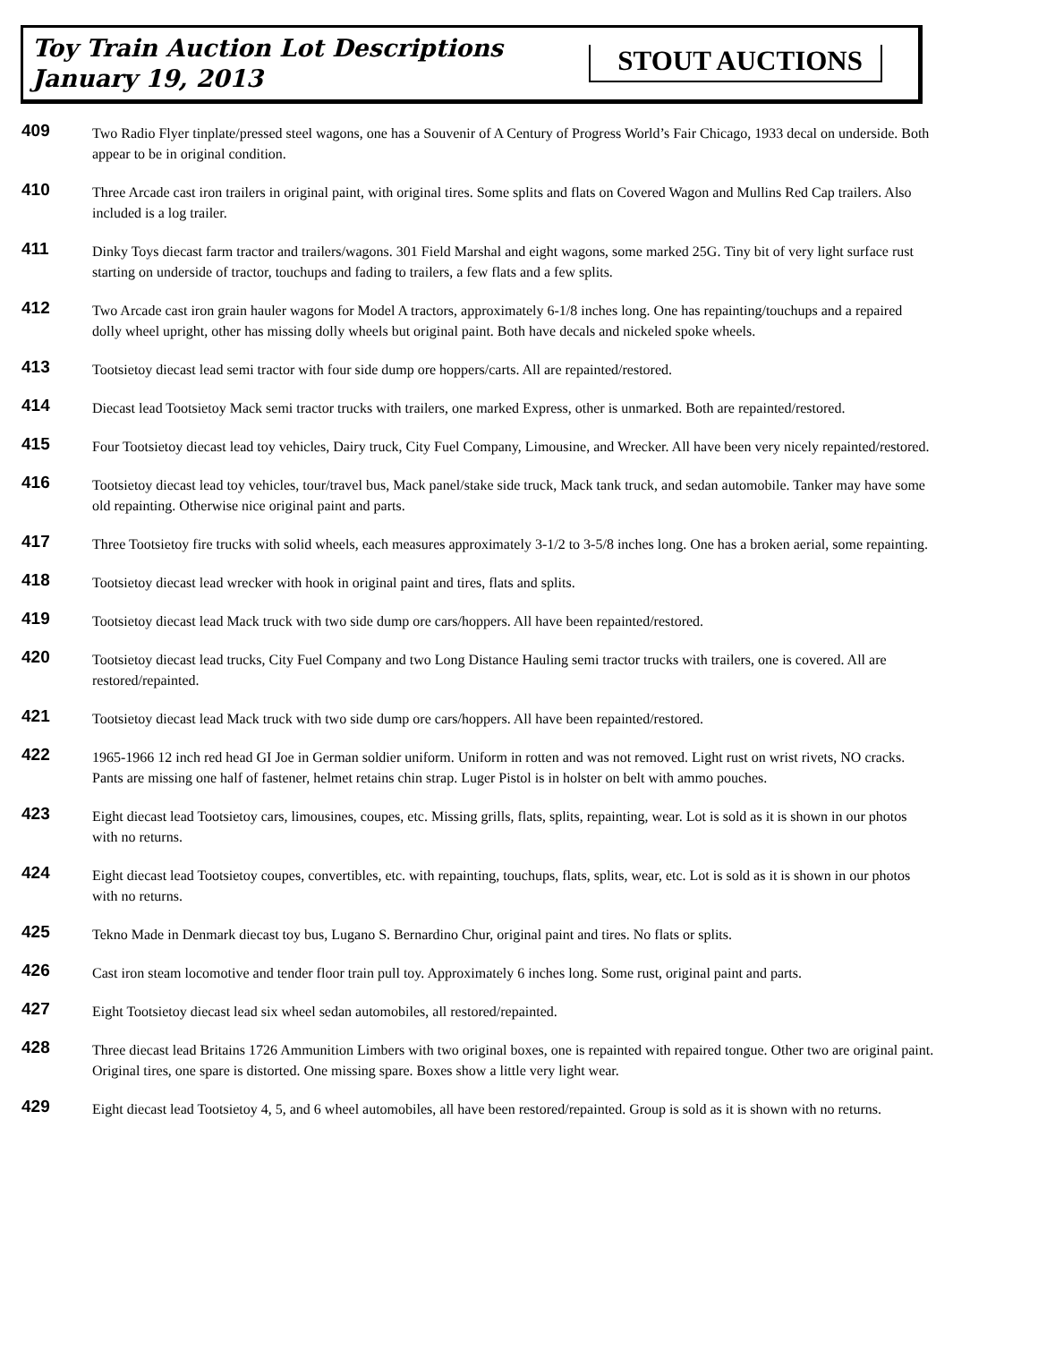Toy Train Auction Lot Descriptions
January 19, 2013
STOUT AUCTIONS
409
Two Radio Flyer tinplate/pressed steel wagons, one has a Souvenir of A Century of Progress World’s Fair Chicago, 1933 decal on underside. Both appear to be in original condition.
410
Three Arcade cast iron trailers in original paint, with original tires. Some splits and flats on Covered Wagon and Mullins Red Cap trailers. Also included is a log trailer.
411
Dinky Toys diecast farm tractor and trailers/wagons. 301 Field Marshal and eight wagons, some marked 25G. Tiny bit of very light surface rust starting on underside of tractor, touchups and fading to trailers, a few flats and a few splits.
412
Two Arcade cast iron grain hauler wagons for Model A tractors, approximately 6-1/8 inches long. One has repainting/touchups and a repaired dolly wheel upright, other has missing dolly wheels but original paint. Both have decals and nickeled spoke wheels.
413
Tootsietoy diecast lead semi tractor with four side dump ore hoppers/carts. All are repainted/restored.
414
Diecast lead Tootsietoy Mack semi tractor trucks with trailers, one marked Express, other is unmarked. Both are repainted/restored.
415
Four Tootsietoy diecast lead toy vehicles, Dairy truck, City Fuel Company, Limousine, and Wrecker. All have been very nicely repainted/restored.
416
Tootsietoy diecast lead toy vehicles, tour/travel bus, Mack panel/stake side truck, Mack tank truck, and sedan automobile. Tanker may have some old repainting. Otherwise nice original paint and parts.
417
Three Tootsietoy fire trucks with solid wheels, each measures approximately 3-1/2 to 3-5/8 inches long. One has a broken aerial, some repainting.
418
Tootsietoy diecast lead wrecker with hook in original paint and tires, flats and splits.
419
Tootsietoy diecast lead Mack truck with two side dump ore cars/hoppers. All have been repainted/restored.
420
Tootsietoy diecast lead trucks, City Fuel Company and two Long Distance Hauling semi tractor trucks with trailers, one is covered. All are restored/repainted.
421
Tootsietoy diecast lead Mack truck with two side dump ore cars/hoppers. All have been repainted/restored.
422
1965-1966 12 inch red head GI Joe in German soldier uniform. Uniform in rotten and was not removed. Light rust on wrist rivets, NO cracks. Pants are missing one half of fastener, helmet retains chin strap. Luger Pistol is in holster on belt with ammo pouches.
423
Eight diecast lead Tootsietoy cars, limousines, coupes, etc. Missing grills, flats, splits, repainting, wear. Lot is sold as it is shown in our photos with no returns.
424
Eight diecast lead Tootsietoy coupes, convertibles, etc. with repainting, touchups, flats, splits, wear, etc. Lot is sold as it is shown in our photos with no returns.
425
Tekno Made in Denmark diecast toy bus, Lugano S. Bernardino Chur, original paint and tires. No flats or splits.
426
Cast iron steam locomotive and tender floor train pull toy. Approximately 6 inches long. Some rust, original paint and parts.
427
Eight Tootsietoy diecast lead six wheel sedan automobiles, all restored/repainted.
428
Three diecast lead Britains 1726 Ammunition Limbers with two original boxes, one is repainted with repaired tongue. Other two are original paint. Original tires, one spare is distorted. One missing spare. Boxes show a little very light wear.
429
Eight diecast lead Tootsietoy 4, 5, and 6 wheel automobiles, all have been restored/repainted. Group is sold as it is shown with no returns.